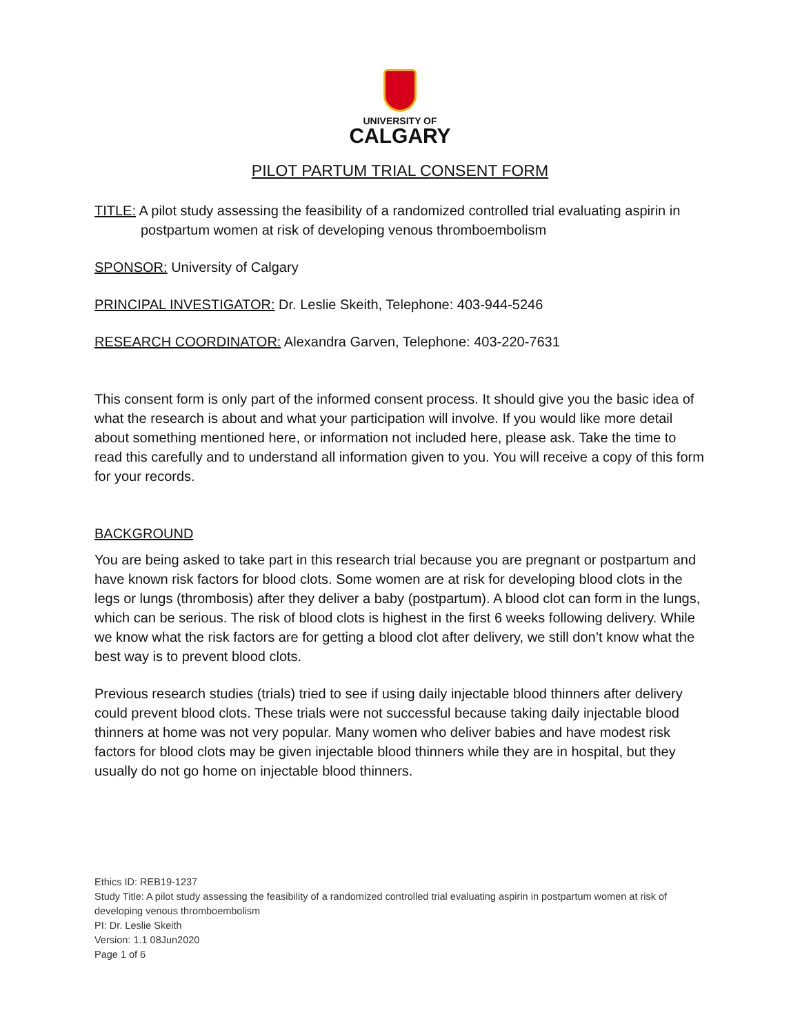UNIVERSITY OF
CALGARY
PILOT PARTUM TRIAL CONSENT FORM
TITLE: A pilot study assessing the feasibility of a randomized controlled trial evaluating aspirin in
postpartum women at risk of developing venous thromboembolism
SPONSOR: University of Calgary
PRINCIPAL INVESTIGATOR: Dr. Leslie Skeith, Telephone: 403-944-5246
RESEARCH COORDINATOR: Alexandra Garven, Telephone: 403-220-7631
This consent form is only part of the informed consent process. It should give you the basic idea of what the research is about and what your participation will involve. If you would like more detail about something mentioned here, or information not included here, please ask. Take the time to read this carefully and to understand all information given to you. You will receive a copy of this form for your records.
BACKGROUND
You are being asked to take part in this research trial because you are pregnant or postpartum and have known risk factors for blood clots. Some women are at risk for developing blood clots in the legs or lungs (thrombosis) after they deliver a baby (postpartum). A blood clot can form in the lungs, which can be serious. The risk of blood clots is highest in the first 6 weeks following delivery. While we know what the risk factors are for getting a blood clot after delivery, we still don’t know what the best way is to prevent blood clots.
Previous research studies (trials) tried to see if using daily injectable blood thinners after delivery could prevent blood clots. These trials were not successful because taking daily injectable blood thinners at home was not very popular. Many women who deliver babies and have modest risk factors for blood clots may be given injectable blood thinners while they are in hospital, but they usually do not go home on injectable blood thinners.
Ethics ID: REB19-1237
Study Title: A pilot study assessing the feasibility of a randomized controlled trial evaluating aspirin in postpartum women at risk of developing venous thromboembolism
PI: Dr. Leslie Skeith
Version: 1.1 08Jun2020
Page 1 of 6